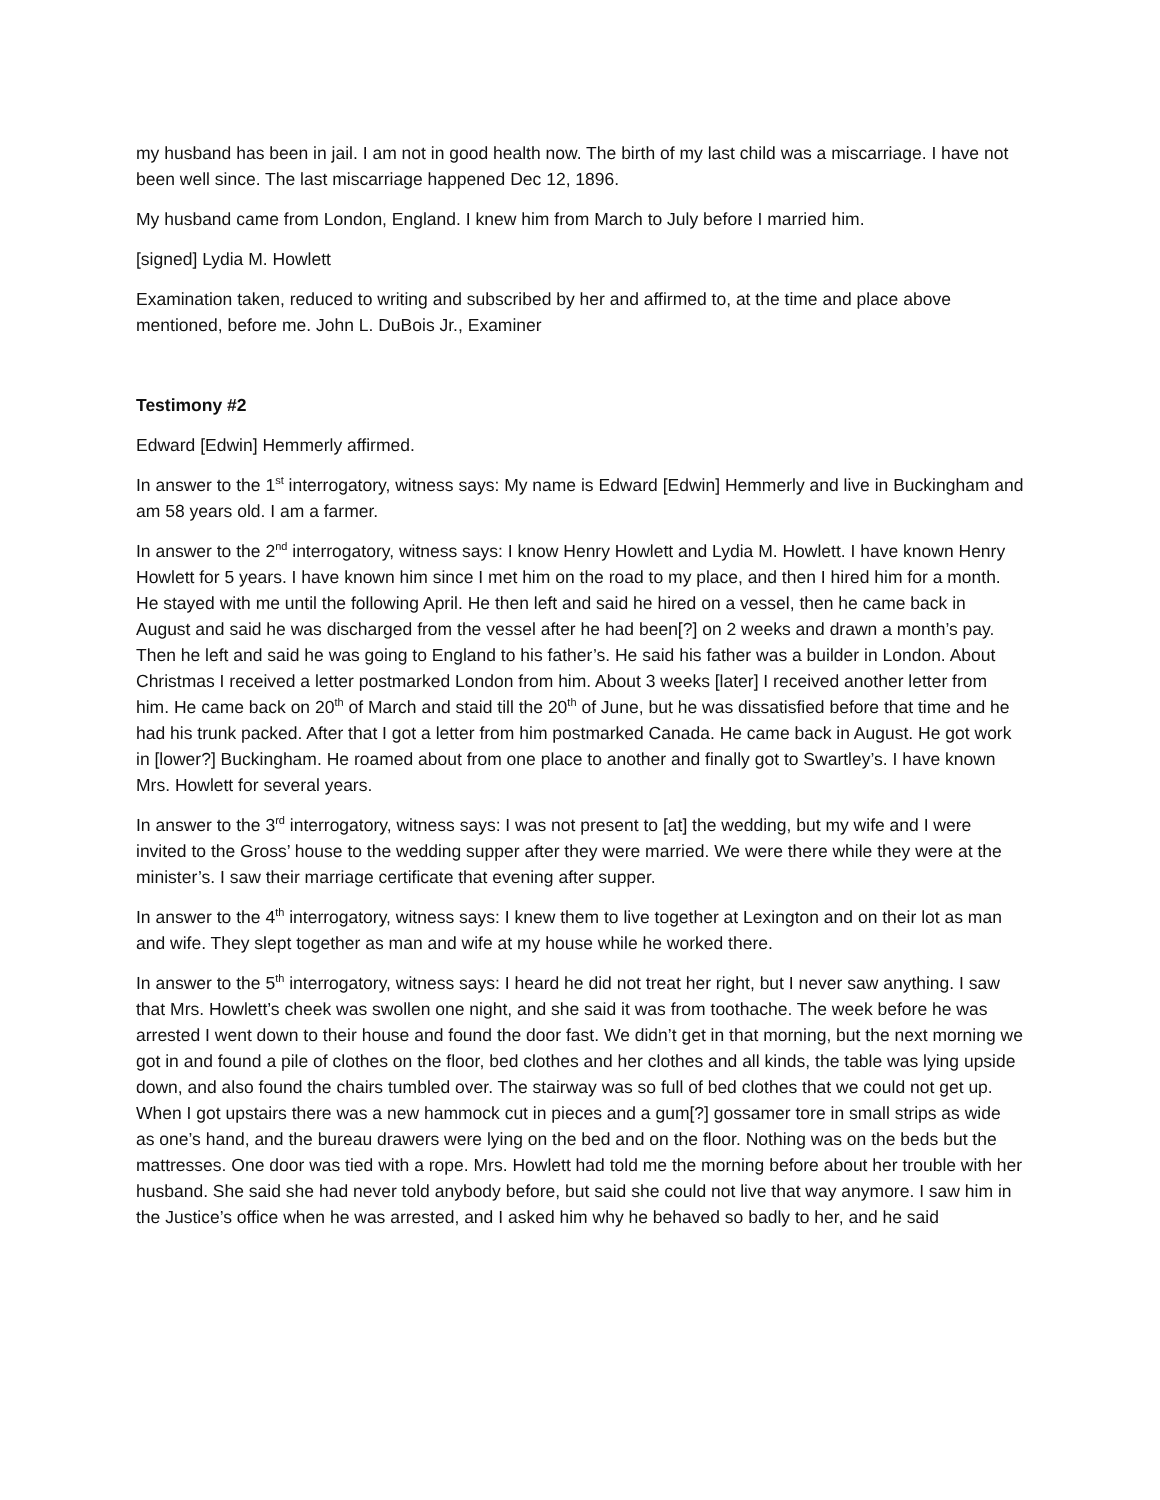my husband has been in jail. I am not in good health now. The birth of my last child was a miscarriage. I have not been well since. The last miscarriage happened Dec 12, 1896.
My husband came from London, England. I knew him from March to July before I married him.
[signed] Lydia M. Howlett
Examination taken, reduced to writing and subscribed by her and affirmed to, at the time and place above mentioned, before me. John L. DuBois Jr., Examiner
Testimony #2
Edward [Edwin] Hemmerly affirmed.
In answer to the 1<sup>st</sup> interrogatory, witness says: My name is Edward [Edwin] Hemmerly and live in Buckingham and am 58 years old. I am a farmer.
In answer to the 2<sup>nd</sup> interrogatory, witness says: I know Henry Howlett and Lydia M. Howlett. I have known Henry Howlett for 5 years. I have known him since I met him on the road to my place, and then I hired him for a month. He stayed with me until the following April. He then left and said he hired on a vessel, then he came back in August and said he was discharged from the vessel after he had been[?] on 2 weeks and drawn a month’s pay. Then he left and said he was going to England to his father’s. He said his father was a builder in London. About Christmas I received a letter postmarked London from him. About 3 weeks [later] I received another letter from him. He came back on 20<sup>th</sup> of March and staid till the 20<sup>th</sup> of June, but he was dissatisfied before that time and he had his trunk packed. After that I got a letter from him postmarked Canada. He came back in August. He got work in [lower?] Buckingham. He roamed about from one place to another and finally got to Swartley’s. I have known Mrs. Howlett for several years.
In answer to the 3<sup>rd</sup> interrogatory, witness says: I was not present to [at] the wedding, but my wife and I were invited to the Gross’ house to the wedding supper after they were married. We were there while they were at the minister’s. I saw their marriage certificate that evening after supper.
In answer to the 4<sup>th</sup> interrogatory, witness says: I knew them to live together at Lexington and on their lot as man and wife. They slept together as man and wife at my house while he worked there.
In answer to the 5<sup>th</sup> interrogatory, witness says: I heard he did not treat her right, but I never saw anything. I saw that Mrs. Howlett’s cheek was swollen one night, and she said it was from toothache. The week before he was arrested I went down to their house and found the door fast. We didn’t get in that morning, but the next morning we got in and found a pile of clothes on the floor, bed clothes and her clothes and all kinds, the table was lying upside down, and also found the chairs tumbled over. The stairway was so full of bed clothes that we could not get up. When I got upstairs there was a new hammock cut in pieces and a gum[?] gossamer tore in small strips as wide as one’s hand, and the bureau drawers were lying on the bed and on the floor. Nothing was on the beds but the mattresses. One door was tied with a rope. Mrs. Howlett had told me the morning before about her trouble with her husband. She said she had never told anybody before, but said she could not live that way anymore. I saw him in the Justice’s office when he was arrested, and I asked him why he behaved so badly to her, and he said